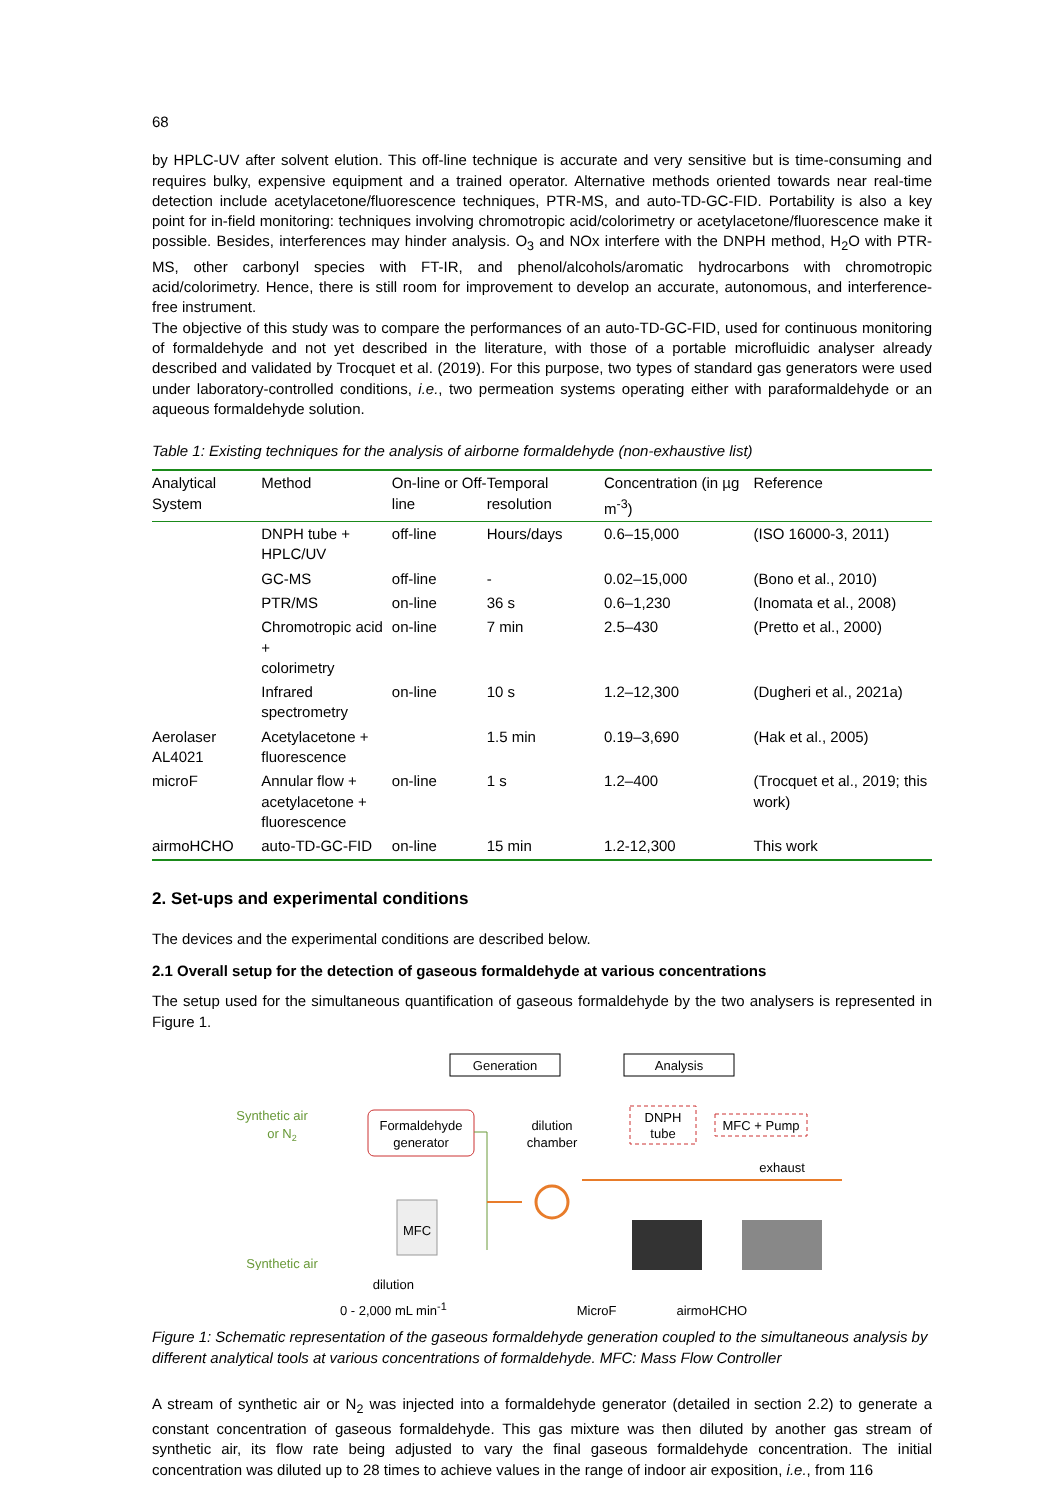68
by HPLC-UV after solvent elution. This off-line technique is accurate and very sensitive but is time-consuming and requires bulky, expensive equipment and a trained operator. Alternative methods oriented towards near real-time detection include acetylacetone/fluorescence techniques, PTR-MS, and auto-TD-GC-FID. Portability is also a key point for in-field monitoring: techniques involving chromotropic acid/colorimetry or acetylacetone/fluorescence make it possible. Besides, interferences may hinder analysis. O<sub>3</sub> and NOx interfere with the DNPH method, H<sub>2</sub>O with PTR-MS, other carbonyl species with FT-IR, and phenol/alcohols/aromatic hydrocarbons with chromotropic acid/colorimetry. Hence, there is still room for improvement to develop an accurate, autonomous, and interference-free instrument.
The objective of this study was to compare the performances of an auto-TD-GC-FID, used for continuous monitoring of formaldehyde and not yet described in the literature, with those of a portable microfluidic analyser already described and validated by Trocquet et al. (2019). For this purpose, two types of standard gas generators were used under laboratory-controlled conditions, i.e., two permeation systems operating either with paraformaldehyde or an aqueous formaldehyde solution.
Table 1: Existing techniques for the analysis of airborne formaldehyde (non-exhaustive list)
| Analytical System | Method | On-line or Off-line | Temporal resolution | Concentration (in µg m<sup>-3</sup>) | Reference |
| --- | --- | --- | --- | --- | --- |
| | DNPH tube + HPLC/UV | off-line | Hours/days | 0.6–15,000 | (ISO 16000-3, 2011) |
| | GC-MS | off-line | - | 0.02–15,000 | (Bono et al., 2010) |
| | PTR/MS | on-line | 36 s | 0.6–1,230 | (Inomata et al., 2008) |
| | Chromotropic acid + colorimetry | on-line | 7 min | 2.5–430 | (Pretto et al., 2000) |
| | Infrared spectrometry | on-line | 10 s | 1.2–12,300 | (Dugheri et al., 2021a) |
| Aerolaser AL4021 | Acetylacetone + fluorescence | | 1.5 min | 0.19–3,690 | (Hak et al., 2005) |
| microF | Annular flow + acetylacetone + fluorescence | on-line | 1 s | 1.2–400 | (Trocquet et al., 2019; this work) |
| airmoHCHO | auto-TD-GC-FID | on-line | 15 min | 1.2-12,300 | This work |
2. Set-ups and experimental conditions
The devices and the experimental conditions are described below.
2.1 Overall setup for the detection of gaseous formaldehyde at various concentrations
The setup used for the simultaneous quantification of gaseous formaldehyde by the two analysers is represented in Figure 1.
Generation
Analysis
Synthetic air
or N2
Formaldehyde
generator
dilution
chamber
DNPH
tube
MFC + Pump
exhaust
MFC
Synthetic air
dilution
0 - 2,000 mL min<sup>-1</sup> MicroF airmoHCHO
Figure 1: Schematic representation of the gaseous formaldehyde generation coupled to the simultaneous analysis by different analytical tools at various concentrations of formaldehyde. MFC: Mass Flow Controller
A stream of synthetic air or N<sub>2</sub> was injected into a formaldehyde generator (detailed in section 2.2) to generate a constant concentration of gaseous formaldehyde. This gas mixture was then diluted by another gas stream of synthetic air, its flow rate being adjusted to vary the final gaseous formaldehyde concentration. The initial concentration was diluted up to 28 times to achieve values in the range of indoor air exposition, i.e., from 116